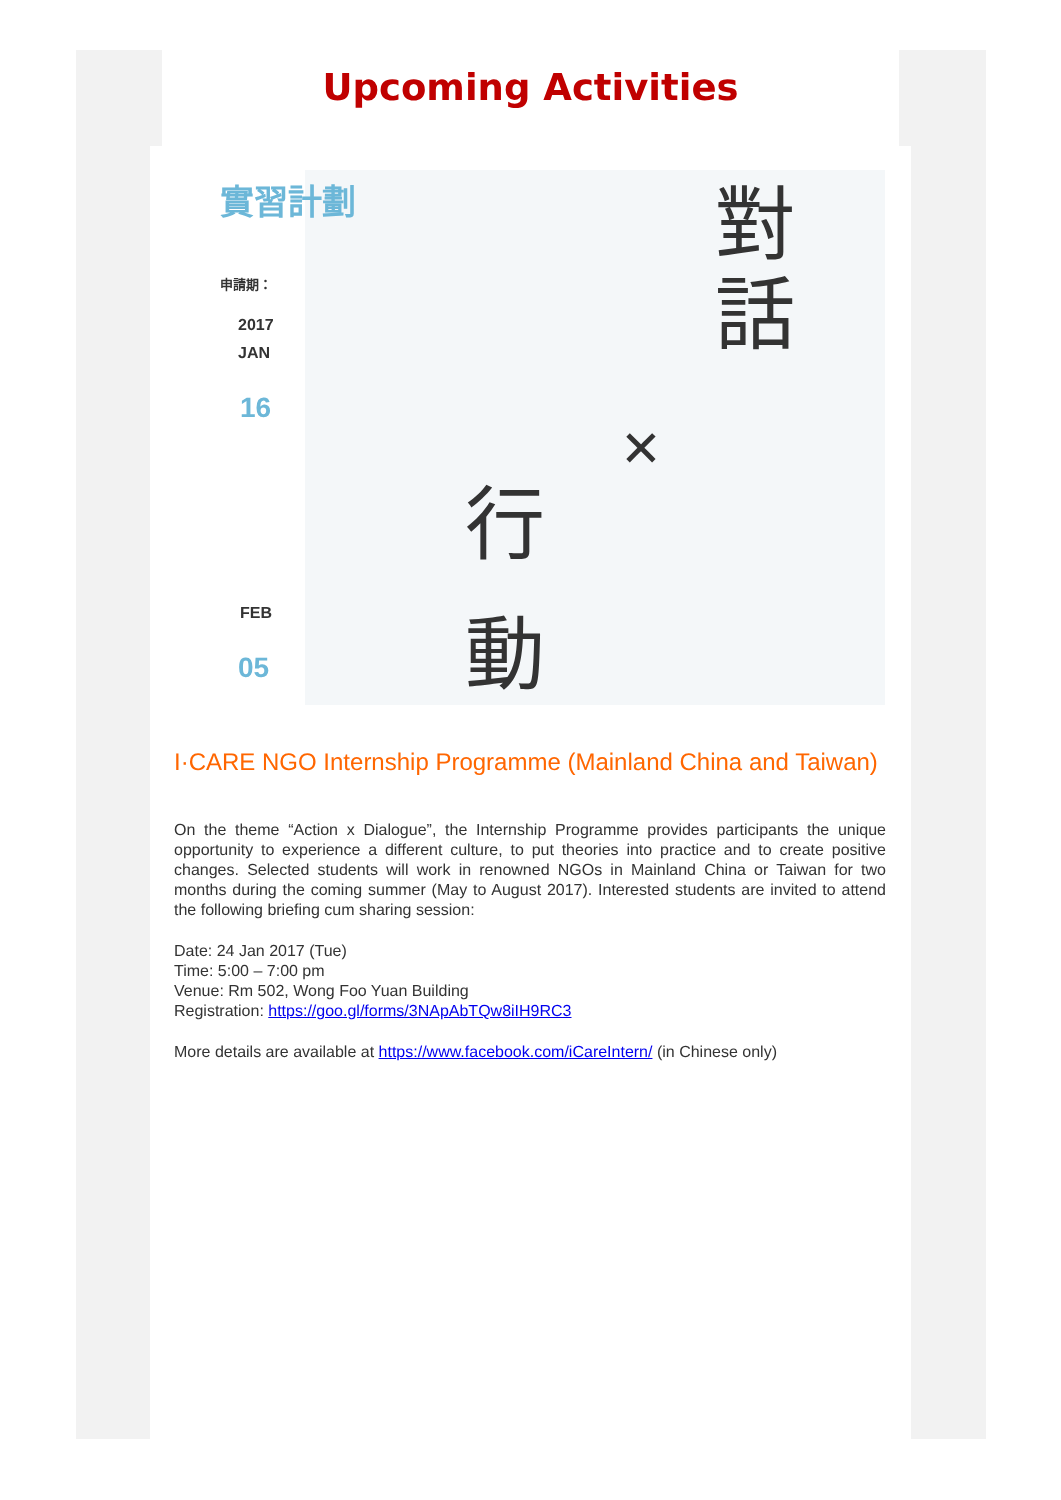Upcoming Activities
實習計劃
申請期：
2017
JAN
16
FEB
05
對
話
✕
行
動
I·CARE NGO Internship Programme (Mainland China and Taiwan)
On the theme “Action x Dialogue”, the Internship Programme provides participants the unique opportunity to experience a different culture, to put theories into practice and to create positive changes. Selected students will work in renowned NGOs in Mainland China or Taiwan for two months during the coming summer (May to August 2017). Interested students are invited to attend the following briefing cum sharing session:
Date: 24 Jan 2017 (Tue)
Time: 5:00 – 7:00 pm
Venue: Rm 502, Wong Foo Yuan Building
Registration: https://goo.gl/forms/3NApAbTQw8iIH9RC3
More details are available at https://www.facebook.com/iCareIntern/ (in Chinese only)